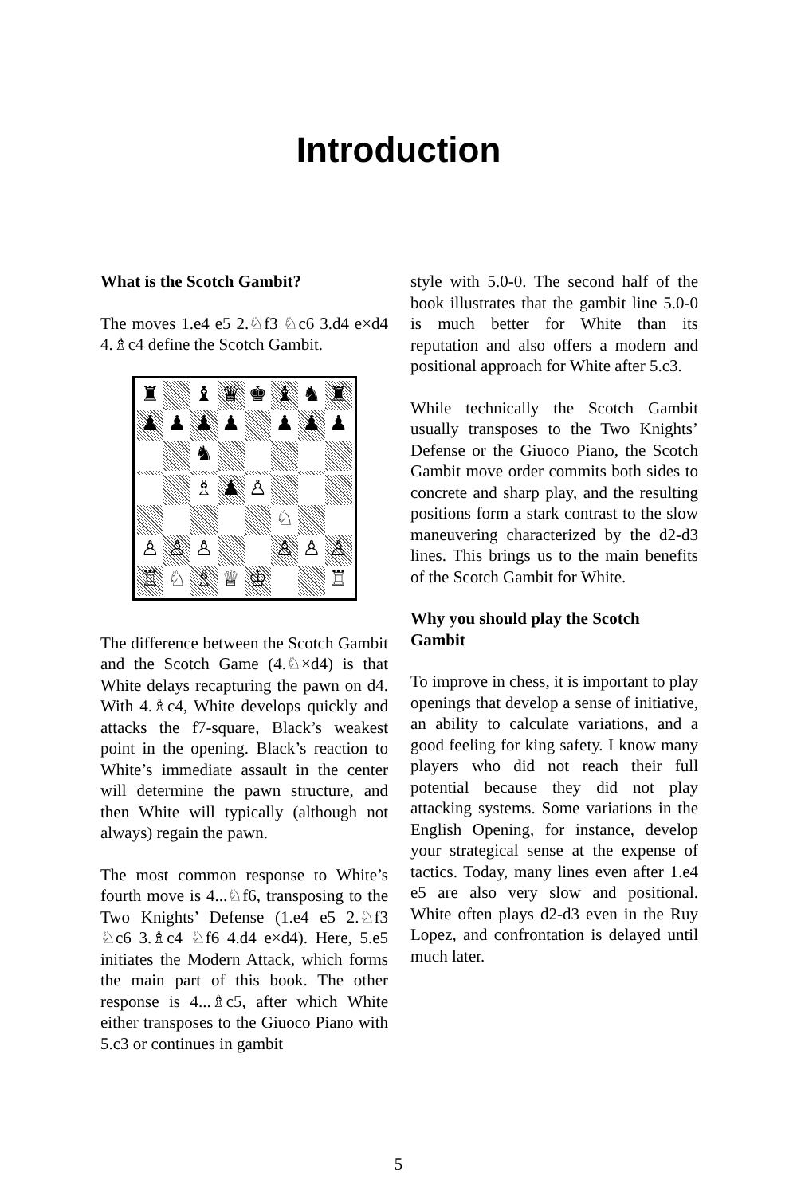Introduction
What is the Scotch Gambit?
The moves 1.e4 e5 2.♘f3 ♘c6 3.d4 e×d4 4.♗c4 define the Scotch Gambit.
♜
♝
♛
♚
♝
♞
♜
♟
♟
♟
♟
♟
♟
♟
♞
♗
♟
♙
♘
♙
♙
♙
♙
♙
♙
♖
♘
♗
♕
♔
♖
The difference between the Scotch Gambit and the Scotch Game (4.♘×d4) is that White delays recapturing the pawn on d4. With 4.♗c4, White develops quickly and attacks the f7-square, Black’s weakest point in the opening. Black’s reaction to White’s immediate assault in the center will determine the pawn structure, and then White will typically (although not always) regain the pawn.
The most common response to White’s fourth move is 4...♘f6, transposing to the Two Knights’ Defense (1.e4 e5 2.♘f3 ♘c6 3.♗c4 ♘f6 4.d4 e×d4). Here, 5.e5 initiates the Modern Attack, which forms the main part of this book. The other response is 4...♗c5, after which White either transposes to the Giuoco Piano with 5.c3 or continues in gambit
style with 5.0-0. The second half of the book illustrates that the gambit line 5.0-0 is much better for White than its reputation and also offers a modern and positional approach for White after 5.c3.
While technically the Scotch Gambit usually transposes to the Two Knights’ Defense or the Giuoco Piano, the Scotch Gambit move order commits both sides to concrete and sharp play, and the resulting positions form a stark contrast to the slow maneuvering characterized by the d2-d3 lines. This brings us to the main benefits of the Scotch Gambit for White.
Why you should play the Scotch Gambit
To improve in chess, it is important to play openings that develop a sense of initiative, an ability to calculate variations, and a good feeling for king safety. I know many players who did not reach their full potential because they did not play attacking systems. Some variations in the English Opening, for instance, develop your strategical sense at the expense of tactics. Today, many lines even after 1.e4 e5 are also very slow and positional. White often plays d2-d3 even in the Ruy Lopez, and confrontation is delayed until much later.
5